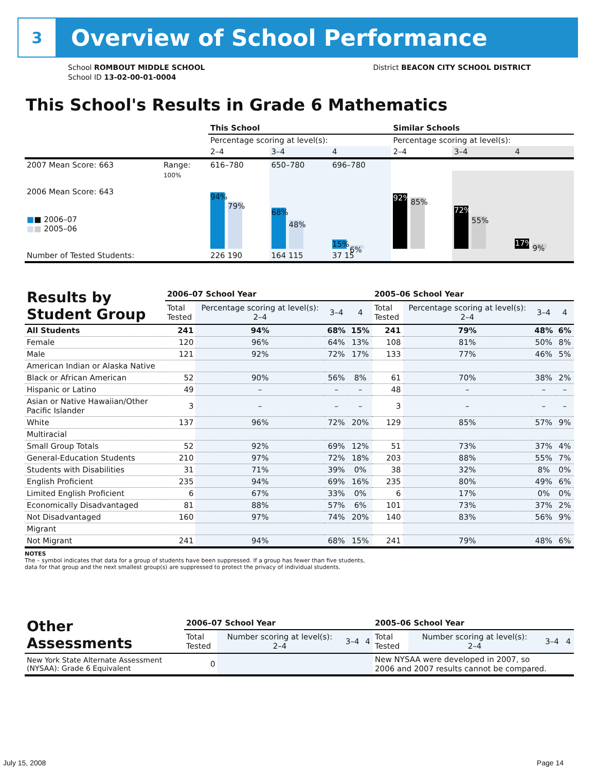3
Overview of School Performance
School ROMBOUT MIDDLE SCHOOL
School ID 13-02-00-01-0004
District BEACON CITY SCHOOL DISTRICT
This School's Results in Grade 6 Mathematics
| | | This School | | | Similar Schools | | |
| | | Percentage scoring at level(s): | | | Percentage scoring at level(s): | | |
| | | 2–4 | 3–4 | 4 | 2–4 | 3–4 | 4 |
| 2007 Mean Score: 663 | Range: | 616–780 | 650–780 | 696–780 | | | |
| 2006 Mean Score: 643 ■ ■ 2006–07 ■ ■ 2005–06 | 100% | 94% 79% | 68% 48% | 15% 6% | 92% 85% | 72% 55% | 17% 9% |
| Number of Tested Students: | | 226 190 | 164 115 | 37 15 | | | |
| Results by Student Group | 2006–07 School Year | | | | 2005–06 School Year | | | |
| --- | --- | --- | --- | --- | --- | --- | --- | --- |
| | Total Tested | Percentage scoring at level(s): 2–4 | 3–4 | 4 | Total Tested | Percentage scoring at level(s): 2–4 | 3–4 | 4 |
| All Students | 241 | 94% | 68% | 15% | 241 | 79% | 48% | 6% |
| Female | 120 | 96% | 64% | 13% | 108 | 81% | 50% | 8% |
| Male | 121 | 92% | 72% | 17% | 133 | 77% | 46% | 5% |
| American Indian or Alaska Native | | | | | | | | |
| Black or African American | 52 | 90% | 56% | 8% | 61 | 70% | 38% | 2% |
| Hispanic or Latino | 49 | – | – | – | 48 | – | – | – |
| Asian or Native Hawaiian/Other Pacific Islander | 3 | – | – | – | 3 | – | – | – |
| White | 137 | 96% | 72% | 20% | 129 | 85% | 57% | 9% |
| Multiracial | | | | | | | | |
| Small Group Totals | 52 | 92% | 69% | 12% | 51 | 73% | 37% | 4% |
| General-Education Students | 210 | 97% | 72% | 18% | 203 | 88% | 55% | 7% |
| Students with Disabilities | 31 | 71% | 39% | 0% | 38 | 32% | 8% | 0% |
| English Proficient | 235 | 94% | 69% | 16% | 235 | 80% | 49% | 6% |
| Limited English Proficient | 6 | 67% | 33% | 0% | 6 | 17% | 0% | 0% |
| Economically Disadvantaged | 81 | 88% | 57% | 6% | 101 | 73% | 37% | 2% |
| Not Disadvantaged | 160 | 97% | 74% | 20% | 140 | 83% | 56% | 9% |
| Migrant | | | | | | | | |
| Not Migrant | 241 | 94% | 68% | 15% | 241 | 79% | 48% | 6% |
NOTES
The – symbol indicates that data for a group of students have been suppressed. If a group has fewer than five students,
data for that group and the next smallest group(s) are suppressed to protect the privacy of individual students.
| Other Assessments | 2006–07 School Year | | | | 2005–06 School Year | | | |
| --- | --- | --- | --- | --- | --- | --- | --- | --- |
| | Total Tested | Number scoring at level(s): 2–4 | 3–4 | 4 | Total Tested | Number scoring at level(s): 2–4 | 3–4 | 4 |
| New York State Alternate Assessment (NYSAA): Grade 6 Equivalent | 0 | | | | New NYSAA were developed in 2007, so 2006 and 2007 results cannot be compared. | | | |
July 15, 2008 Page 14